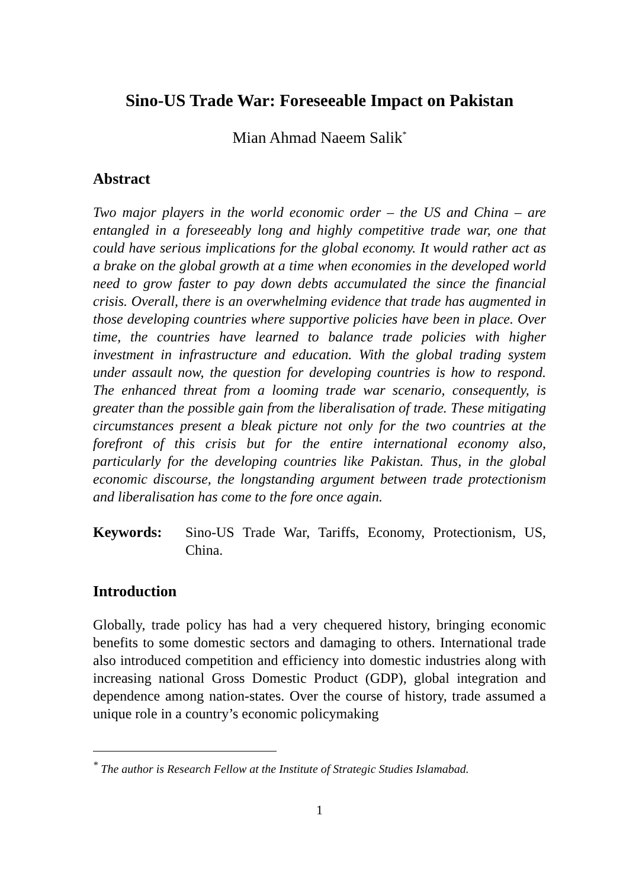Sino-US Trade War: Foreseeable Impact on Pakistan
Mian Ahmad Naeem Salik<sup>*</sup>
Abstract
Two major players in the world economic order – the US and China – are entangled in a foreseeably long and highly competitive trade war, one that could have serious implications for the global economy. It would rather act as a brake on the global growth at a time when economies in the developed world need to grow faster to pay down debts accumulated the since the financial crisis. Overall, there is an overwhelming evidence that trade has augmented in those developing countries where supportive policies have been in place. Over time, the countries have learned to balance trade policies with higher investment in infrastructure and education. With the global trading system under assault now, the question for developing countries is how to respond. The enhanced threat from a looming trade war scenario, consequently, is greater than the possible gain from the liberalisation of trade. These mitigating circumstances present a bleak picture not only for the two countries at the forefront of this crisis but for the entire international economy also, particularly for the developing countries like Pakistan. Thus, in the global economic discourse, the longstanding argument between trade protectionism and liberalisation has come to the fore once again.
Keywords: Sino-US Trade War, Tariffs, Economy, Protectionism, US, China.
Introduction
Globally, trade policy has had a very chequered history, bringing economic benefits to some domestic sectors and damaging to others. International trade also introduced competition and efficiency into domestic industries along with increasing national Gross Domestic Product (GDP), global integration and dependence among nation-states. Over the course of history, trade assumed a unique role in a country’s economic policymaking
<sup>*</sup> The author is Research Fellow at the Institute of Strategic Studies Islamabad.
1